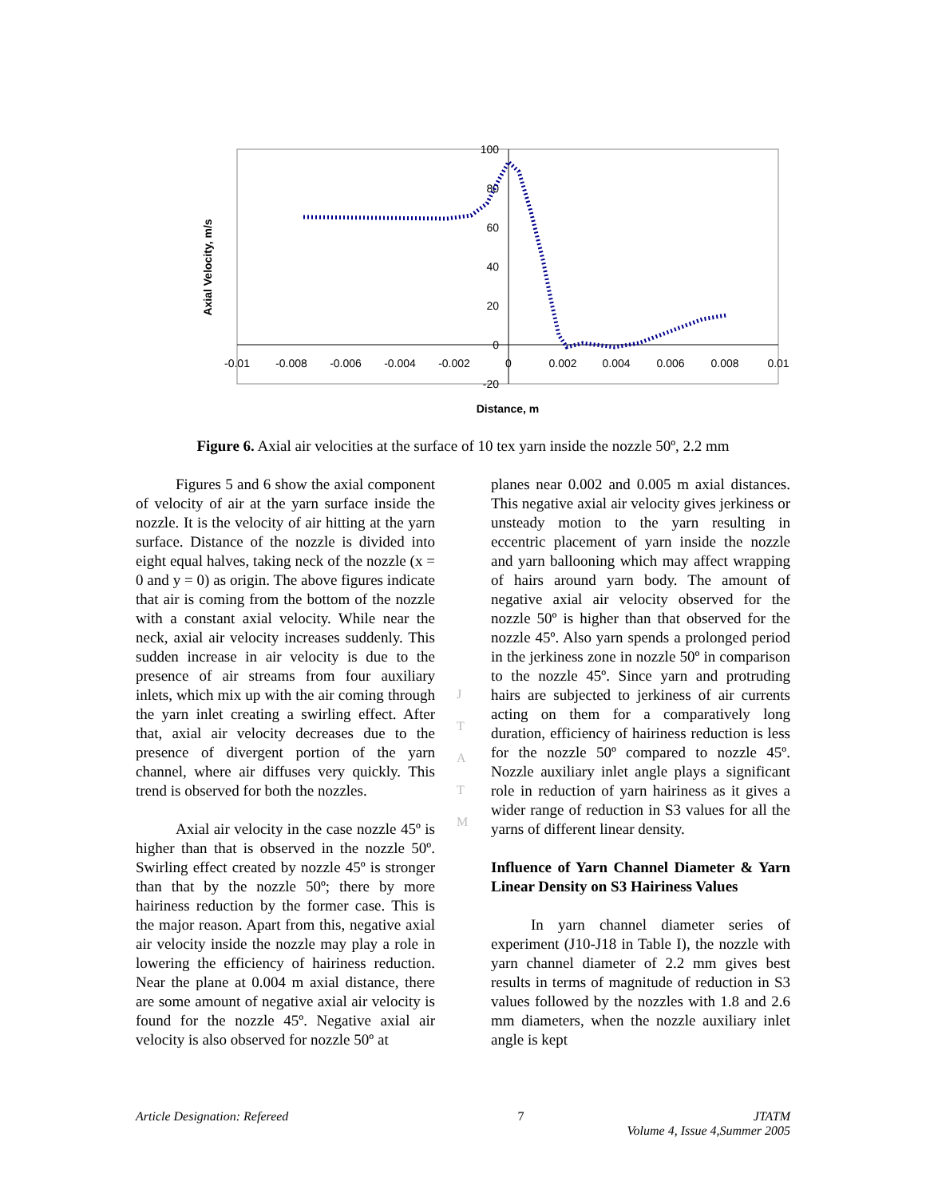-0.01
-0.008
-0.006
-0.004
-0.002
0
0.002
0.004
0.006
0.008
0.01
100
80
60
40
20
0
-20
Axial Velocity, m/s
Distance, m
Figure 6. Axial air velocities at the surface of 10 tex yarn inside the nozzle 50º, 2.2 mm
Figures 5 and 6 show the axial component of velocity of air at the yarn surface inside the nozzle. It is the velocity of air hitting at the yarn surface. Distance of the nozzle is divided into eight equal halves, taking neck of the nozzle (x = 0 and y = 0) as origin. The above figures indicate that air is coming from the bottom of the nozzle with a constant axial velocity. While near the neck, axial air velocity increases suddenly. This sudden increase in air velocity is due to the presence of air streams from four auxiliary inlets, which mix up with the air coming through the yarn inlet creating a swirling effect. After that, axial air velocity decreases due to the presence of divergent portion of the yarn channel, where air diffuses very quickly. This trend is observed for both the nozzles.
Axial air velocity in the case nozzle 45º is higher than that is observed in the nozzle 50º. Swirling effect created by nozzle 45º is stronger than that by the nozzle 50º; there by more hairiness reduction by the former case. This is the major reason. Apart from this, negative axial air velocity inside the nozzle may play a role in lowering the efficiency of hairiness reduction. Near the plane at 0.004 m axial distance, there are some amount of negative axial air velocity is found for the nozzle 45º. Negative axial air velocity is also observed for nozzle 50º at
planes near 0.002 and 0.005 m axial distances. This negative axial air velocity gives jerkiness or unsteady motion to the yarn resulting in eccentric placement of yarn inside the nozzle and yarn ballooning which may affect wrapping of hairs around yarn body. The amount of negative axial air velocity observed for the nozzle 50º is higher than that observed for the nozzle 45º. Also yarn spends a prolonged period in the jerkiness zone in nozzle 50º in comparison to the nozzle 45º. Since yarn and protruding hairs are subjected to jerkiness of air currents acting on them for a comparatively long duration, efficiency of hairiness reduction is less for the nozzle 50º compared to nozzle 45º. Nozzle auxiliary inlet angle plays a significant role in reduction of yarn hairiness as it gives a wider range of reduction in S3 values for all the yarns of different linear density.
Influence of Yarn Channel Diameter & Yarn Linear Density on S3 Hairiness Values
In yarn channel diameter series of experiment (J10-J18 in Table I), the nozzle with yarn channel diameter of 2.2 mm gives best results in terms of magnitude of reduction in S3 values followed by the nozzles with 1.8 and 2.6 mm diameters, when the nozzle auxiliary inlet angle is kept
J
T
A
T
M
Article Designation: Refereed 7 JTATM
Volume 4, Issue 4,Summer 2005